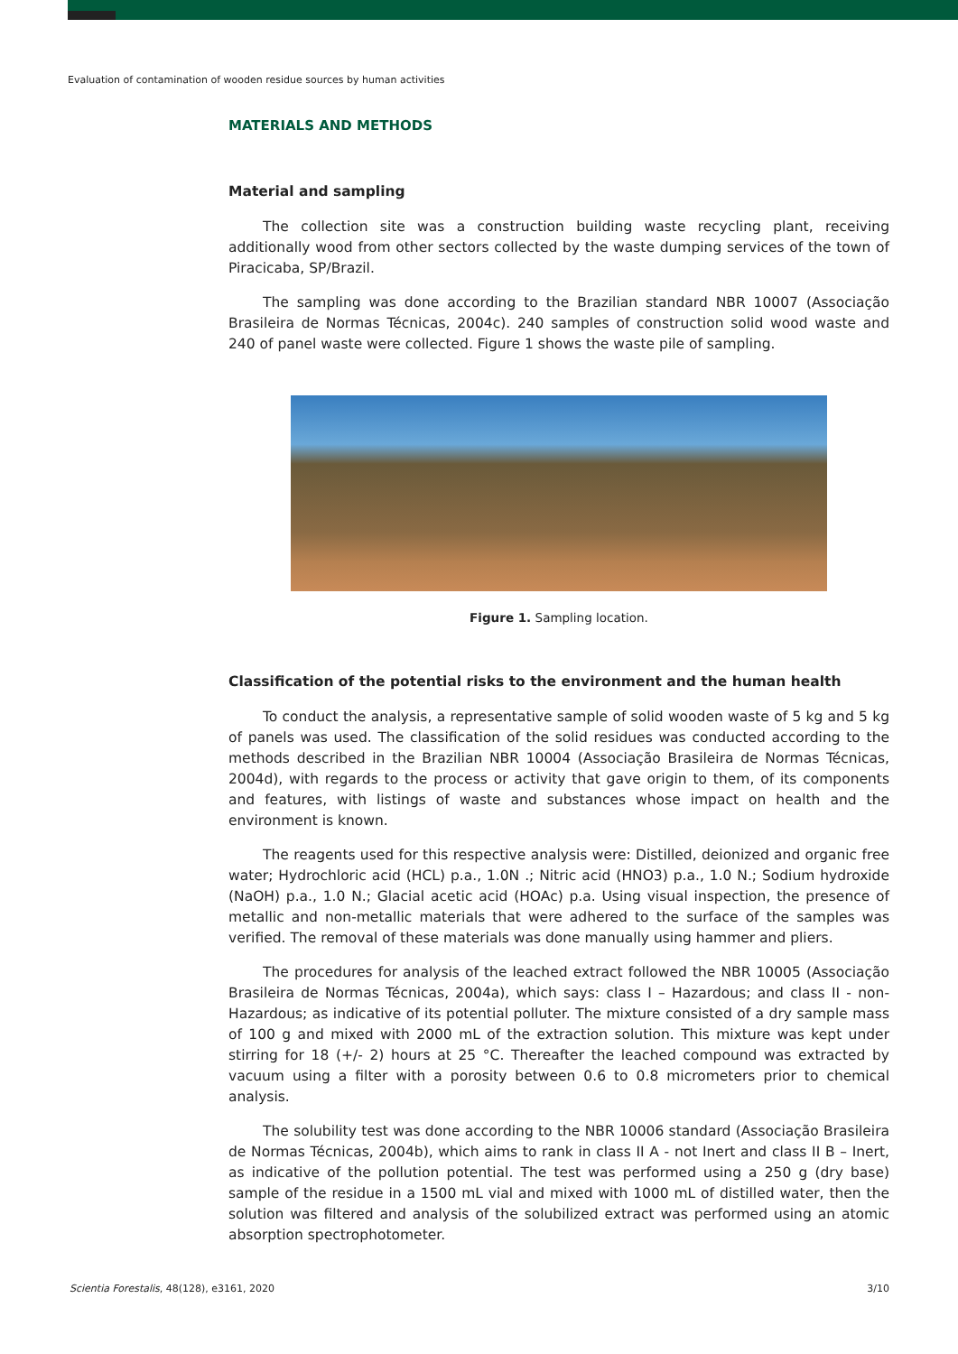Evaluation of contamination of wooden residue sources by human activities
MATERIALS AND METHODS
Material and sampling
The collection site was a construction building waste recycling plant, receiving additionally wood from other sectors collected by the waste dumping services of the town of Piracicaba, SP/Brazil.
The sampling was done according to the Brazilian standard NBR 10007 (Associação Brasileira de Normas Técnicas, 2004c). 240 samples of construction solid wood waste and 240 of panel waste were collected. Figure 1 shows the waste pile of sampling.
Figure 1. Sampling location.
Classification of the potential risks to the environment and the human health
To conduct the analysis, a representative sample of solid wooden waste of 5 kg and 5 kg of panels was used. The classification of the solid residues was conducted according to the methods described in the Brazilian NBR 10004 (Associação Brasileira de Normas Técnicas, 2004d), with regards to the process or activity that gave origin to them, of its components and features, with listings of waste and substances whose impact on health and the environment is known.
The reagents used for this respective analysis were: Distilled, deionized and organic free water; Hydrochloric acid (HCL) p.a., 1.0N .; Nitric acid (HNO3) p.a., 1.0 N.; Sodium hydroxide (NaOH) p.a., 1.0 N.; Glacial acetic acid (HOAc) p.a. Using visual inspection, the presence of metallic and non-metallic materials that were adhered to the surface of the samples was verified. The removal of these materials was done manually using hammer and pliers.
The procedures for analysis of the leached extract followed the NBR 10005 (Associação Brasileira de Normas Técnicas, 2004a), which says: class I – Hazardous; and class II - non-Hazardous; as indicative of its potential polluter. The mixture consisted of a dry sample mass of 100 g and mixed with 2000 mL of the extraction solution. This mixture was kept under stirring for 18 (+/- 2) hours at 25 °C. Thereafter the leached compound was extracted by vacuum using a filter with a porosity between 0.6 to 0.8 micrometers prior to chemical analysis.
The solubility test was done according to the NBR 10006 standard (Associação Brasileira de Normas Técnicas, 2004b), which aims to rank in class II A - not Inert and class II B – Inert, as indicative of the pollution potential. The test was performed using a 250 g (dry base) sample of the residue in a 1500 mL vial and mixed with 1000 mL of distilled water, then the solution was filtered and analysis of the solubilized extract was performed using an atomic absorption spectrophotometer.
Scientia Forestalis, 48(128), e3161, 2020 3/10